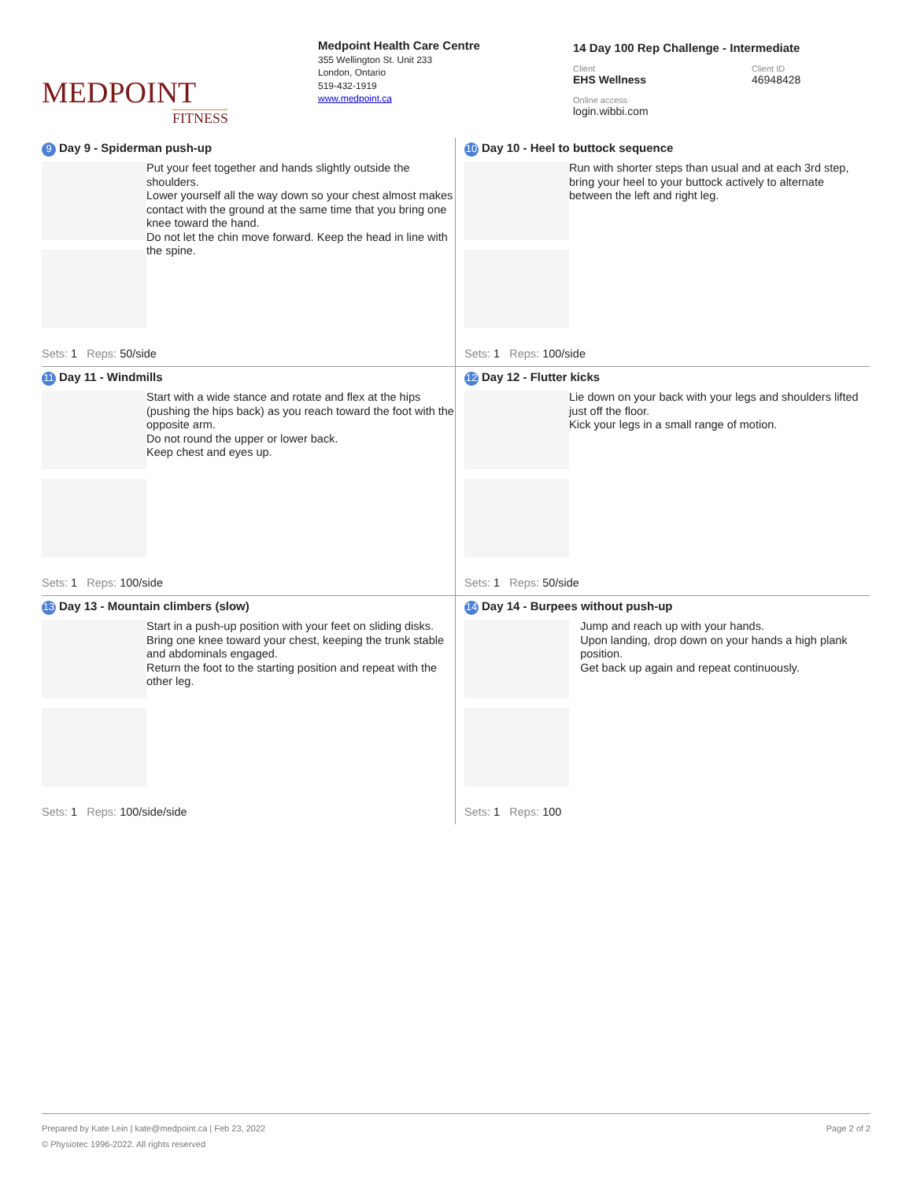MEDPOINT
FITNESS
Medpoint Health Care Centre
355 Wellington St. Unit 233
London, Ontario
519-432-1919
www.medpoint.ca
14 Day 100 Rep Challenge - Intermediate
Client
EHS Wellness
Client ID
46948428
Online access
login.wibbi.com
9 Day 9 - Spiderman push-up
Put your feet together and hands slightly outside the shoulders.
Lower yourself all the way down so your chest almost makes contact with the ground at the same time that you bring one knee toward the hand.
Do not let the chin move forward. Keep the head in line with the spine.
Sets: 1 Reps: 50/side
10 Day 10 - Heel to buttock sequence
Run with shorter steps than usual and at each 3rd step, bring your heel to your buttock actively to alternate between the left and right leg.
Sets: 1 Reps: 100/side
11 Day 11 - Windmills
Start with a wide stance and rotate and flex at the hips (pushing the hips back) as you reach toward the foot with the opposite arm.
Do not round the upper or lower back.
Keep chest and eyes up.
Sets: 1 Reps: 100/side
12 Day 12 - Flutter kicks
Lie down on your back with your legs and shoulders lifted just off the floor.
Kick your legs in a small range of motion.
Sets: 1 Reps: 50/side
13 Day 13 - Mountain climbers (slow)
Start in a push-up position with your feet on sliding disks.
Bring one knee toward your chest, keeping the trunk stable and abdominals engaged.
Return the foot to the starting position and repeat with the other leg.
Sets: 1 Reps: 100/side/side
14 Day 14 - Burpees without push-up
Jump and reach up with your hands.
Upon landing, drop down on your hands a high plank position.
Get back up again and repeat continuously.
Sets: 1 Reps: 100
Prepared by Kate Lein | kate@medpoint.ca | Feb 23, 2022 Page 2 of 2
© Physiotec 1996-2022. All rights reserved